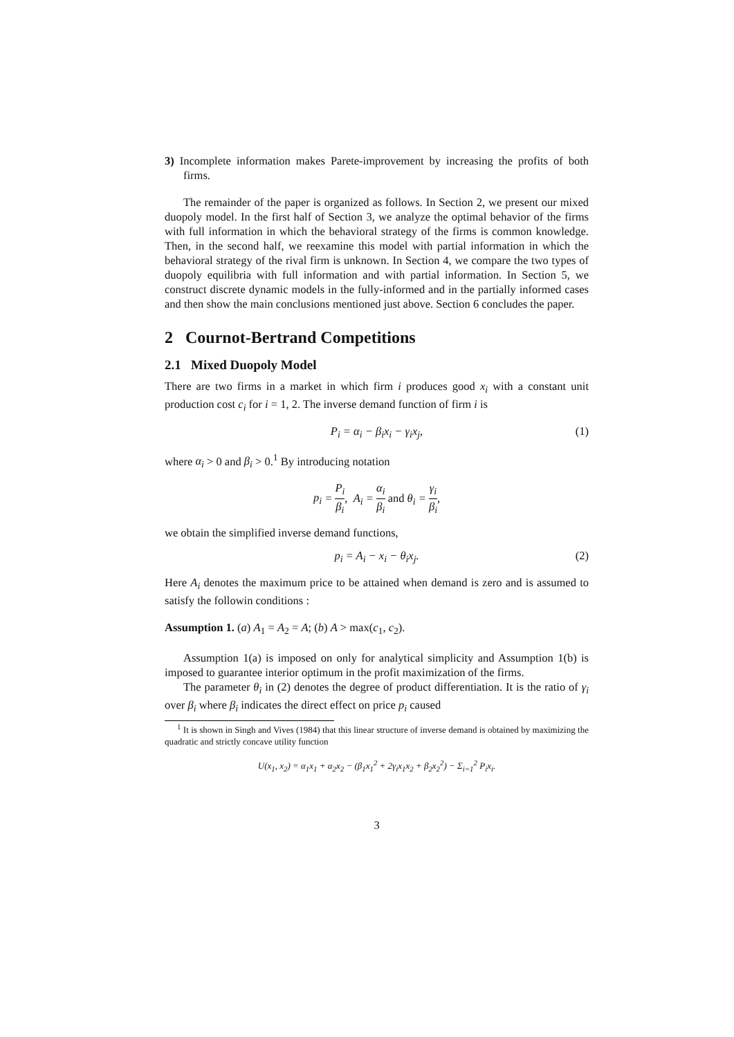3) Incomplete information makes Parete-improvement by increasing the profits of both firms.
The remainder of the paper is organized as follows. In Section 2, we present our mixed duopoly model. In the first half of Section 3, we analyze the optimal behavior of the firms with full information in which the behavioral strategy of the firms is common knowledge. Then, in the second half, we reexamine this model with partial information in which the behavioral strategy of the rival firm is unknown. In Section 4, we compare the two types of duopoly equilibria with full information and with partial information. In Section 5, we construct discrete dynamic models in the fully-informed and in the partially informed cases and then show the main conclusions mentioned just above. Section 6 concludes the paper.
2 Cournot-Bertrand Competitions
2.1 Mixed Duopoly Model
There are two firms in a market in which firm i produces good x<sub>i</sub> with a constant unit production cost c<sub>i</sub> for i = 1, 2. The inverse demand function of firm i is
P<sub>i</sub> = α<sub>i</sub> − β<sub>i</sub>x<sub>i</sub> − γ<sub>i</sub>x<sub>j</sub>, (1)
where α<sub>i</sub> > 0 and β<sub>i</sub> > 0.<sup>1</sup> By introducing notation
p<sub>i</sub> = P<sub>i</sub> β<sub>i</sub>, A<sub>i</sub> = α<sub>i</sub> β<sub>i</sub> and θ<sub>i</sub> = γ<sub>i</sub> β<sub>i</sub>,
we obtain the simplified inverse demand functions,
p<sub>i</sub> = A<sub>i</sub> − x<sub>i</sub> − θ<sub>i</sub>x<sub>j</sub>. (2)
Here A<sub>i</sub> denotes the maximum price to be attained when demand is zero and is assumed to satisfy the followin conditions :
Assumption 1. (a) A<sub>1</sub> = A<sub>2</sub> = A; (b) A > max(c<sub>1</sub>, c<sub>2</sub>).
Assumption 1(a) is imposed on only for analytical simplicity and Assumption 1(b) is imposed to guarantee interior optimum in the profit maximization of the firms.
The parameter θ<sub>i</sub> in (2) denotes the degree of product differentiation. It is the ratio of γ<sub>i</sub> over β<sub>i</sub> where β<sub>i</sub> indicates the direct effect on price p<sub>i</sub> caused
<sup>1</sup> It is shown in Singh and Vives (1984) that this linear structure of inverse demand is obtained by maximizing the quadratic and strictly concave utility function
U(x<sub>1</sub>, x<sub>2</sub>) = α<sub>1</sub>x<sub>1</sub> + α<sub>2</sub>x<sub>2</sub> − (β<sub>1</sub>x<sub>1</sub><sup>2</sup> + 2γ<sub>i</sub>x<sub>1</sub>x<sub>2</sub> + β<sub>2</sub>x<sub>2</sub><sup>2</sup>) − Σ<sub>i=1</sub><sup>2</sup> P<sub>i</sub>x<sub>i</sub>.
3